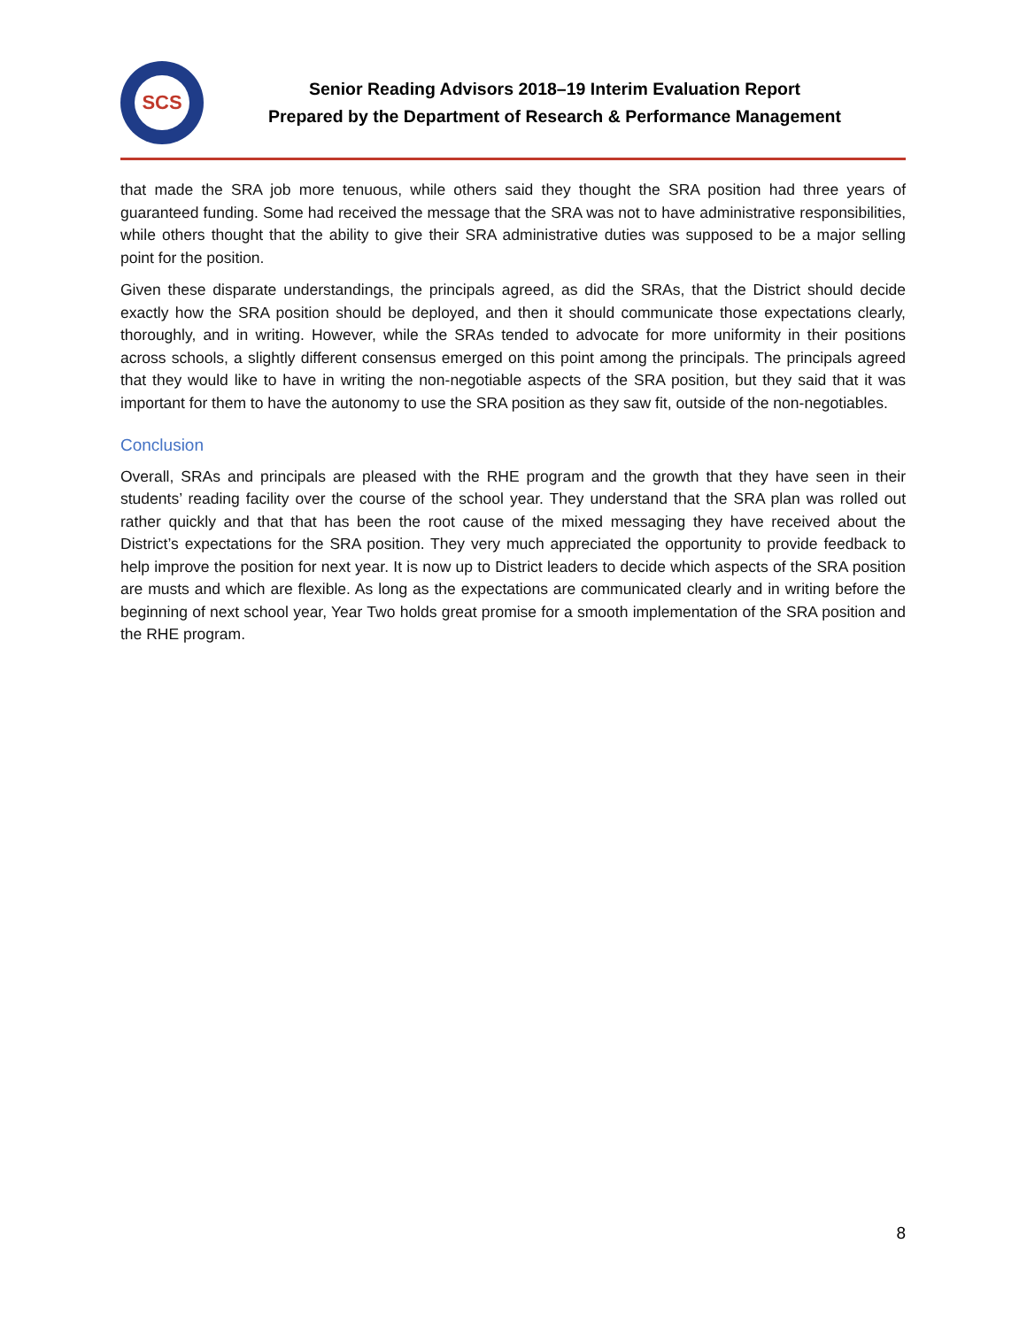SCS
Senior Reading Advisors 2018–19 Interim Evaluation Report
Prepared by the Department of Research & Performance Management
that made the SRA job more tenuous, while others said they thought the SRA position had three years of guaranteed funding. Some had received the message that the SRA was not to have administrative responsibilities, while others thought that the ability to give their SRA administrative duties was supposed to be a major selling point for the position.
Given these disparate understandings, the principals agreed, as did the SRAs, that the District should decide exactly how the SRA position should be deployed, and then it should communicate those expectations clearly, thoroughly, and in writing. However, while the SRAs tended to advocate for more uniformity in their positions across schools, a slightly different consensus emerged on this point among the principals. The principals agreed that they would like to have in writing the non-negotiable aspects of the SRA position, but they said that it was important for them to have the autonomy to use the SRA position as they saw fit, outside of the non-negotiables.
Conclusion
Overall, SRAs and principals are pleased with the RHE program and the growth that they have seen in their students’ reading facility over the course of the school year. They understand that the SRA plan was rolled out rather quickly and that that has been the root cause of the mixed messaging they have received about the District’s expectations for the SRA position. They very much appreciated the opportunity to provide feedback to help improve the position for next year. It is now up to District leaders to decide which aspects of the SRA position are musts and which are flexible. As long as the expectations are communicated clearly and in writing before the beginning of next school year, Year Two holds great promise for a smooth implementation of the SRA position and the RHE program.
8